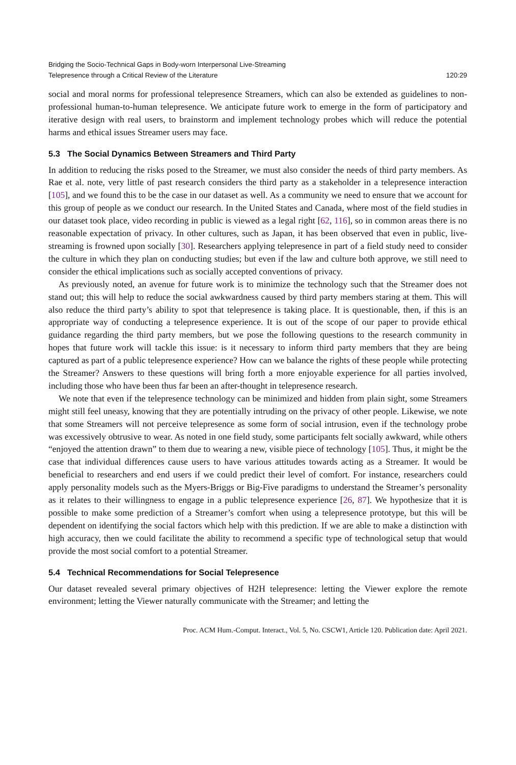Bridging the Socio-Technical Gaps in Body-worn Interpersonal Live-Streaming
Telepresence through a Critical Review of the Literature
120:29
social and moral norms for professional telepresence Streamers, which can also be extended as guidelines to non-professional human-to-human telepresence. We anticipate future work to emerge in the form of participatory and iterative design with real users, to brainstorm and implement technology probes which will reduce the potential harms and ethical issues Streamer users may face.
5.3 The Social Dynamics Between Streamers and Third Party
In addition to reducing the risks posed to the Streamer, we must also consider the needs of third party members. As Rae et al. note, very little of past research considers the third party as a stakeholder in a telepresence interaction [105], and we found this to be the case in our dataset as well. As a community we need to ensure that we account for this group of people as we conduct our research. In the United States and Canada, where most of the field studies in our dataset took place, video recording in public is viewed as a legal right [62, 116], so in common areas there is no reasonable expectation of privacy. In other cultures, such as Japan, it has been observed that even in public, live-streaming is frowned upon socially [30]. Researchers applying telepresence in part of a field study need to consider the culture in which they plan on conducting studies; but even if the law and culture both approve, we still need to consider the ethical implications such as socially accepted conventions of privacy.
As previously noted, an avenue for future work is to minimize the technology such that the Streamer does not stand out; this will help to reduce the social awkwardness caused by third party members staring at them. This will also reduce the third party’s ability to spot that telepresence is taking place. It is questionable, then, if this is an appropriate way of conducting a telepresence experience. It is out of the scope of our paper to provide ethical guidance regarding the third party members, but we pose the following questions to the research community in hopes that future work will tackle this issue: is it necessary to inform third party members that they are being captured as part of a public telepresence experience? How can we balance the rights of these people while protecting the Streamer? Answers to these questions will bring forth a more enjoyable experience for all parties involved, including those who have been thus far been an after-thought in telepresence research.
We note that even if the telepresence technology can be minimized and hidden from plain sight, some Streamers might still feel uneasy, knowing that they are potentially intruding on the privacy of other people. Likewise, we note that some Streamers will not perceive telepresence as some form of social intrusion, even if the technology probe was excessively obtrusive to wear. As noted in one field study, some participants felt socially awkward, while others “enjoyed the attention drawn” to them due to wearing a new, visible piece of technology [105]. Thus, it might be the case that individual differences cause users to have various attitudes towards acting as a Streamer. It would be beneficial to researchers and end users if we could predict their level of comfort. For instance, researchers could apply personality models such as the Myers-Briggs or Big-Five paradigms to understand the Streamer’s personality as it relates to their willingness to engage in a public telepresence experience [26, 87]. We hypothesize that it is possible to make some prediction of a Streamer’s comfort when using a telepresence prototype, but this will be dependent on identifying the social factors which help with this prediction. If we are able to make a distinction with high accuracy, then we could facilitate the ability to recommend a specific type of technological setup that would provide the most social comfort to a potential Streamer.
5.4 Technical Recommendations for Social Telepresence
Our dataset revealed several primary objectives of H2H telepresence: letting the Viewer explore the remote environment; letting the Viewer naturally communicate with the Streamer; and letting the
Proc. ACM Hum.-Comput. Interact., Vol. 5, No. CSCW1, Article 120. Publication date: April 2021.